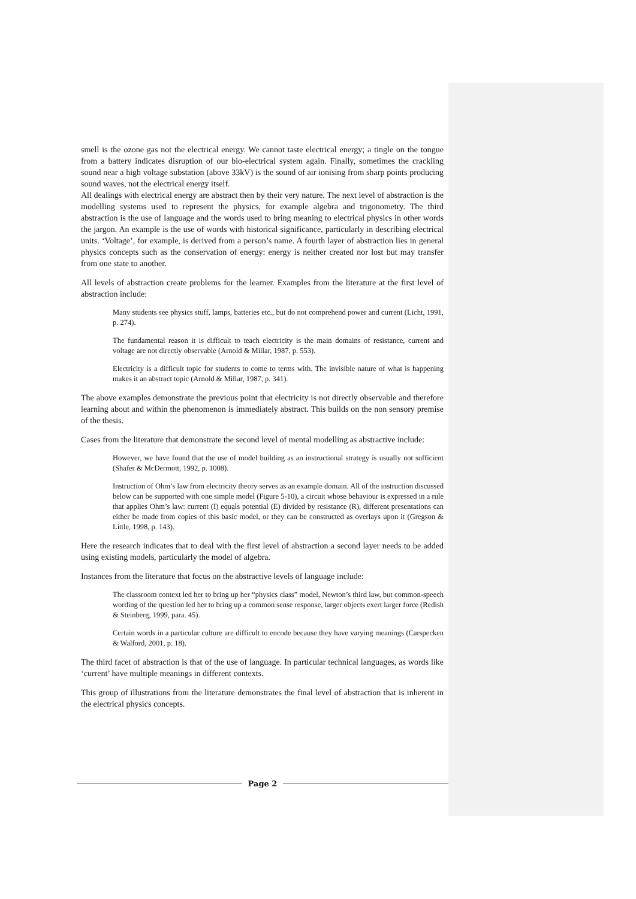smell is the ozone gas not the electrical energy. We cannot taste electrical energy; a tingle on the tongue from a battery indicates disruption of our bio-electrical system again. Finally, sometimes the crackling sound near a high voltage substation (above 33kV) is the sound of air ionising from sharp points producing sound waves, not the electrical energy itself.
All dealings with electrical energy are abstract then by their very nature. The next level of abstraction is the modelling systems used to represent the physics, for example algebra and trigonometry. The third abstraction is the use of language and the words used to bring meaning to electrical physics in other words the jargon. An example is the use of words with historical significance, particularly in describing electrical units. ‘Voltage’, for example, is derived from a person’s name. A fourth layer of abstraction lies in general physics concepts such as the conservation of energy: energy is neither created nor lost but may transfer from one state to another.
All levels of abstraction create problems for the learner. Examples from the literature at the first level of abstraction include:
Many students see physics stuff, lamps, batteries etc., but do not comprehend power and current (Licht, 1991, p. 274).
The fundamental reason it is difficult to teach electricity is the main domains of resistance, current and voltage are not directly observable (Arnold & Millar, 1987, p. 553).
Electricity is a difficult topic for students to come to terms with. The invisible nature of what is happening makes it an abstract topic (Arnold & Millar, 1987, p. 341).
The above examples demonstrate the previous point that electricity is not directly observable and therefore learning about and within the phenomenon is immediately abstract. This builds on the non sensory premise of the thesis.
Cases from the literature that demonstrate the second level of mental modelling as abstractive include:
However, we have found that the use of model building as an instructional strategy is usually not sufficient (Shafer & McDermott, 1992, p. 1008).
Instruction of Ohm’s law from electricity theory serves as an example domain. All of the instruction discussed below can be supported with one simple model (Figure 5-10), a circuit whose behaviour is expressed in a rule that applies Ohm’s law: current (I) equals potential (E) divided by resistance (R), different presentations can either be made from copies of this basic model, or they can be constructed as overlays upon it (Gregson & Little, 1998, p. 143).
Here the research indicates that to deal with the first level of abstraction a second layer needs to be added using existing models, particularly the model of algebra.
Instances from the literature that focus on the abstractive levels of language include:
The classroom context led her to bring up her “physics class” model, Newton’s third law, but common-speech wording of the question led her to bring up a common sense response, larger objects exert larger force (Redish & Steinberg, 1999, para. 45).
Certain words in a particular culture are difficult to encode because they have varying meanings (Carspecken & Walford, 2001, p. 18).
The third facet of abstraction is that of the use of language. In particular technical languages, as words like ‘current’ have multiple meanings in different contexts.
This group of illustrations from the literature demonstrates the final level of abstraction that is inherent in the electrical physics concepts.
Page 2